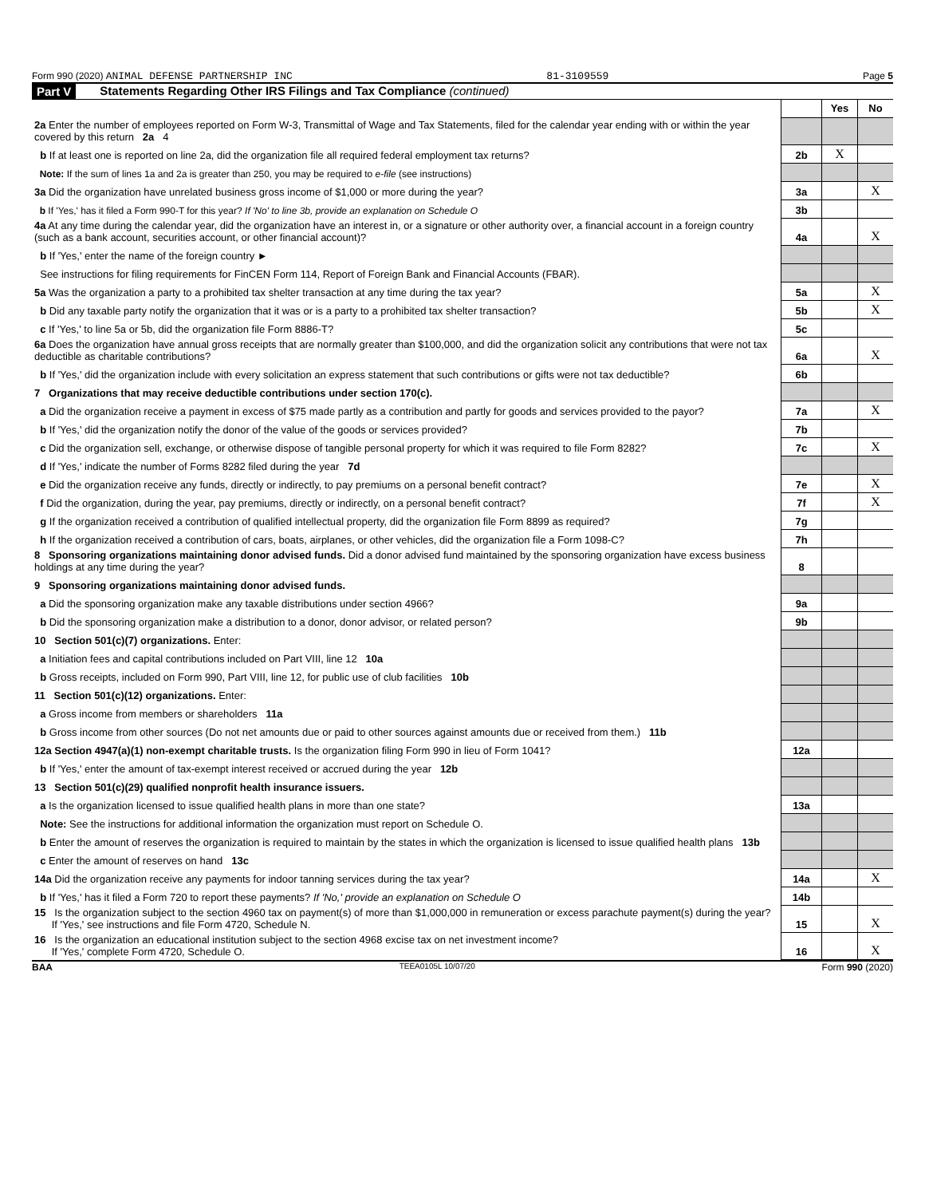Form 990 (2020) ANIMAL DEFENSE PARTNERSHIP INC 81-3109559 Page 5
Part V Statements Regarding Other IRS Filings and Tax Compliance (continued)
| | | Yes | No |
| 2a Enter the number of employees reported on Form W-3, Transmittal of Wage and Tax Statements, filed for the calendar year ending with or within the year covered by this return 2a 4 | | | |
| b If at least one is reported on line 2a, did the organization file all required federal employment tax returns? | 2b | X | |
| Note: If the sum of lines 1a and 2a is greater than 250, you may be required to e-file (see instructions) | | | |
| 3a Did the organization have unrelated business gross income of $1,000 or more during the year? | 3a | | X |
| b If 'Yes,' has it filed a Form 990-T for this year? If 'No' to line 3b, provide an explanation on Schedule O | 3b | | |
| 4a At any time during the calendar year, did the organization have an interest in, or a signature or other authority over, a financial account in a foreign country (such as a bank account, securities account, or other financial account)? | 4a | | X |
| b If 'Yes,' enter the name of the foreign country ► | | | |
| See instructions for filing requirements for FinCEN Form 114, Report of Foreign Bank and Financial Accounts (FBAR). | | | |
| 5a Was the organization a party to a prohibited tax shelter transaction at any time during the tax year? | 5a | | X |
| b Did any taxable party notify the organization that it was or is a party to a prohibited tax shelter transaction? | 5b | | X |
| c If 'Yes,' to line 5a or 5b, did the organization file Form 8886-T? | 5c | | |
| 6a Does the organization have annual gross receipts that are normally greater than $100,000, and did the organization solicit any contributions that were not tax deductible as charitable contributions? | 6a | | X |
| b If 'Yes,' did the organization include with every solicitation an express statement that such contributions or gifts were not tax deductible? | 6b | | |
| 7 Organizations that may receive deductible contributions under section 170(c). | | | |
| a Did the organization receive a payment in excess of $75 made partly as a contribution and partly for goods and services provided to the payor? | 7a | | X |
| b If 'Yes,' did the organization notify the donor of the value of the goods or services provided? | 7b | | |
| c Did the organization sell, exchange, or otherwise dispose of tangible personal property for which it was required to file Form 8282? | 7c | | X |
| d If 'Yes,' indicate the number of Forms 8282 filed during the year 7d | | | |
| e Did the organization receive any funds, directly or indirectly, to pay premiums on a personal benefit contract? | 7e | | X |
| f Did the organization, during the year, pay premiums, directly or indirectly, on a personal benefit contract? | 7f | | X |
| g If the organization received a contribution of qualified intellectual property, did the organization file Form 8899 as required? | 7g | | |
| h If the organization received a contribution of cars, boats, airplanes, or other vehicles, did the organization file a Form 1098-C? | 7h | | |
| 8 Sponsoring organizations maintaining donor advised funds. Did a donor advised fund maintained by the sponsoring organization have excess business holdings at any time during the year? | 8 | | |
| 9 Sponsoring organizations maintaining donor advised funds. | | | |
| a Did the sponsoring organization make any taxable distributions under section 4966? | 9a | | |
| b Did the sponsoring organization make a distribution to a donor, donor advisor, or related person? | 9b | | |
| 10 Section 501(c)(7) organizations. Enter: | | | |
| a Initiation fees and capital contributions included on Part VIII, line 12 10a | | | |
| b Gross receipts, included on Form 990, Part VIII, line 12, for public use of club facilities 10b | | | |
| 11 Section 501(c)(12) organizations. Enter: | | | |
| a Gross income from members or shareholders 11a | | | |
| b Gross income from other sources (Do not net amounts due or paid to other sources against amounts due or received from them.) 11b | | | |
| 12a Section 4947(a)(1) non-exempt charitable trusts. Is the organization filing Form 990 in lieu of Form 1041? | 12a | | |
| b If 'Yes,' enter the amount of tax-exempt interest received or accrued during the year 12b | | | |
| 13 Section 501(c)(29) qualified nonprofit health insurance issuers. | | | |
| a Is the organization licensed to issue qualified health plans in more than one state? | 13a | | |
| Note: See the instructions for additional information the organization must report on Schedule O. | | | |
| b Enter the amount of reserves the organization is required to maintain by the states in which the organization is licensed to issue qualified health plans 13b | | | |
| c Enter the amount of reserves on hand 13c | | | |
| 14a Did the organization receive any payments for indoor tanning services during the tax year? | 14a | | X |
| b If 'Yes,' has it filed a Form 720 to report these payments? If 'No,' provide an explanation on Schedule O | 14b | | |
| 15 Is the organization subject to the section 4960 tax on payment(s) of more than $1,000,000 in remuneration or excess parachute payment(s) during the year? If 'Yes,' see instructions and file Form 4720, Schedule N. | 15 | | X |
| 16 Is the organization an educational institution subject to the section 4968 excise tax on net investment income? If 'Yes,' complete Form 4720, Schedule O. | 16 | | X |
BAA TEEA0105L 10/07/20 Form 990 (2020)